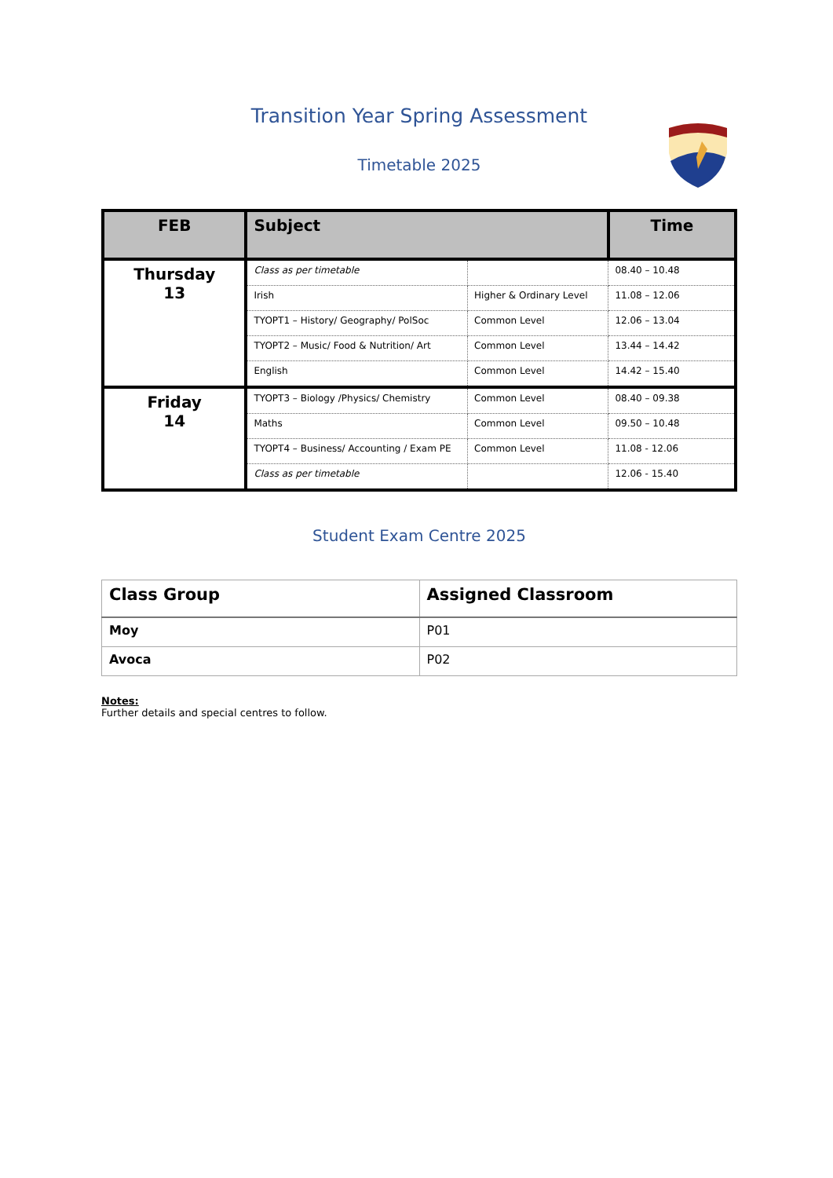Transition Year Spring Assessment
Timetable 2025
| FEB | Subject | | Time |
| --- | --- | --- | --- |
| Thursday 13 | Class as per timetable | | 08.40 – 10.48 |
| | Irish | Higher & Ordinary Level | 11.08 – 12.06 |
| | TYOPT1 – History/ Geography/ PolSoc | Common Level | 12.06 – 13.04 |
| | TYOPT2 – Music/ Food & Nutrition/ Art | Common Level | 13.44 – 14.42 |
| | English | Common Level | 14.42 – 15.40 |
| Friday 14 | TYOPT3 – Biology /Physics/ Chemistry | Common Level | 08.40 – 09.38 |
| | Maths | Common Level | 09.50 – 10.48 |
| | TYOPT4 – Business/ Accounting / Exam PE | Common Level | 11.08 - 12.06 |
| | Class as per timetable | | 12.06 - 15.40 |
Student Exam Centre 2025
| Class Group | Assigned Classroom |
| Moy | P01 |
| Avoca | P02 |
Notes:
Further details and special centres to follow.